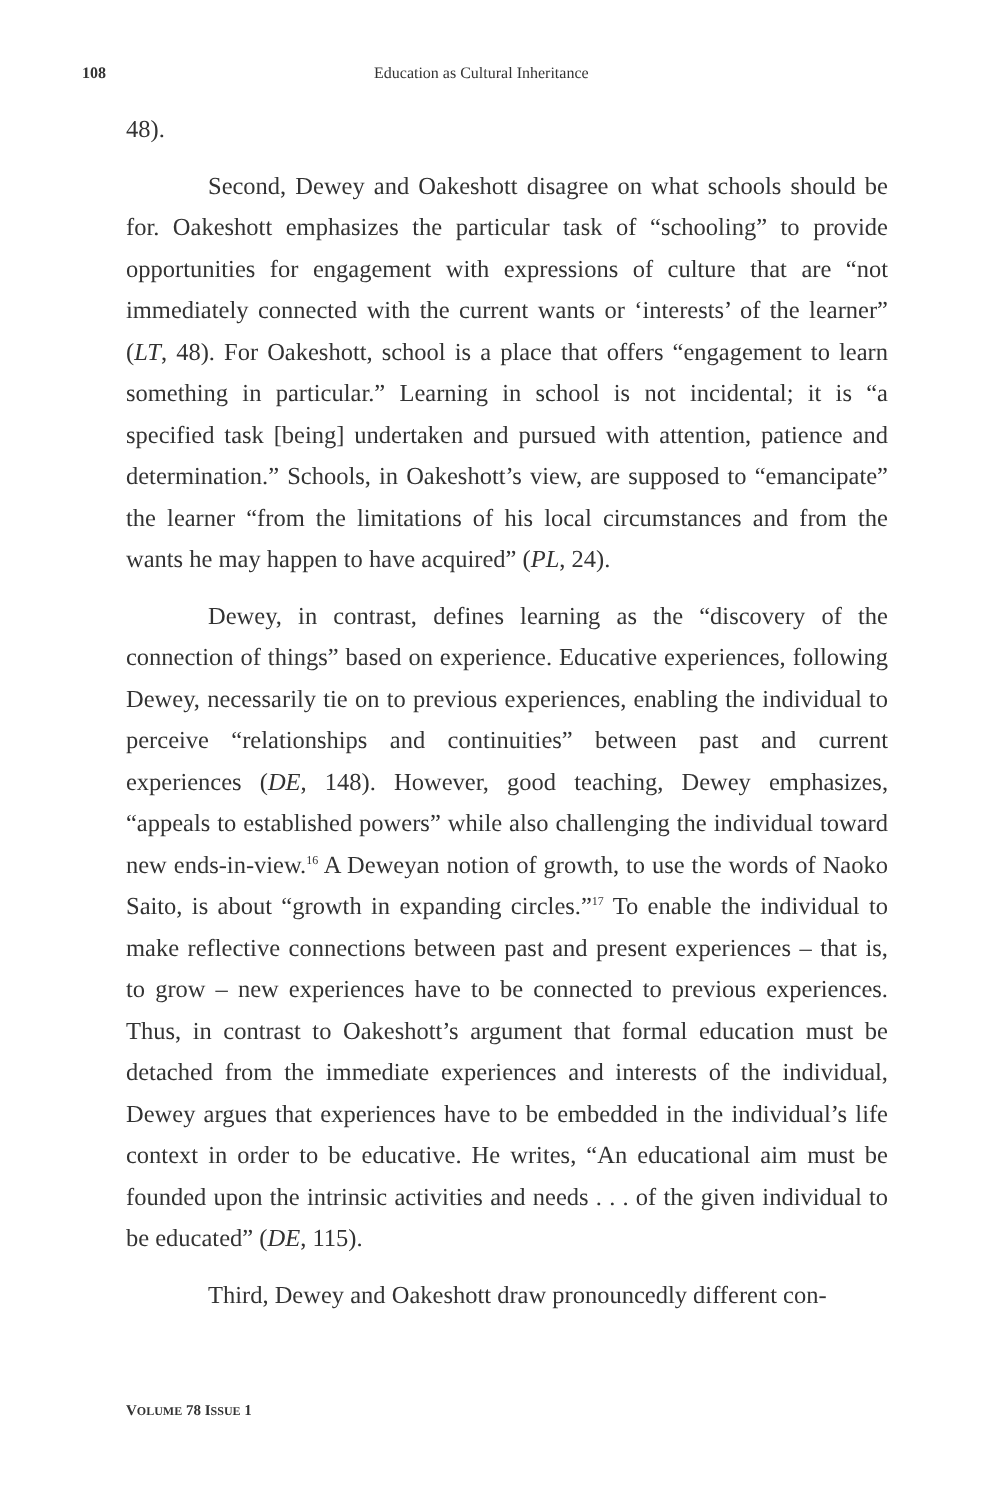108 Education as Cultural Inheritance
48).
Second, Dewey and Oakeshott disagree on what schools should be for. Oakeshott emphasizes the particular task of “schooling” to provide opportunities for engagement with expressions of culture that are “not immediately connected with the current wants or ‘interests’ of the learner” (LT, 48). For Oakeshott, school is a place that offers “engagement to learn something in particular.” Learning in school is not incidental; it is “a specified task [being] undertaken and pursued with attention, patience and determination.” Schools, in Oakeshott’s view, are supposed to “emancipate” the learner “from the limitations of his local circumstances and from the wants he may happen to have acquired” (PL, 24).
Dewey, in contrast, defines learning as the “discovery of the connection of things” based on experience. Educative experiences, following Dewey, necessarily tie on to previous experiences, enabling the individual to perceive “relationships and continuities” between past and current experiences (DE, 148). However, good teaching, Dewey emphasizes, “appeals to established powers” while also challenging the individual toward new ends-in-view.<sup>16</sup> A Deweyan notion of growth, to use the words of Naoko Saito, is about “growth in expanding circles.”<sup>17</sup> To enable the individual to make reflective connections between past and present experiences – that is, to grow – new experiences have to be connected to previous experiences. Thus, in contrast to Oakeshott’s argument that formal education must be detached from the immediate experiences and interests of the individual, Dewey argues that experiences have to be embedded in the individual’s life context in order to be educative. He writes, “An educational aim must be founded upon the intrinsic activities and needs . . . of the given individual to be educated” (DE, 115).
Third, Dewey and Oakeshott draw pronouncedly different con-
VOLUME 78 ISSUE 1